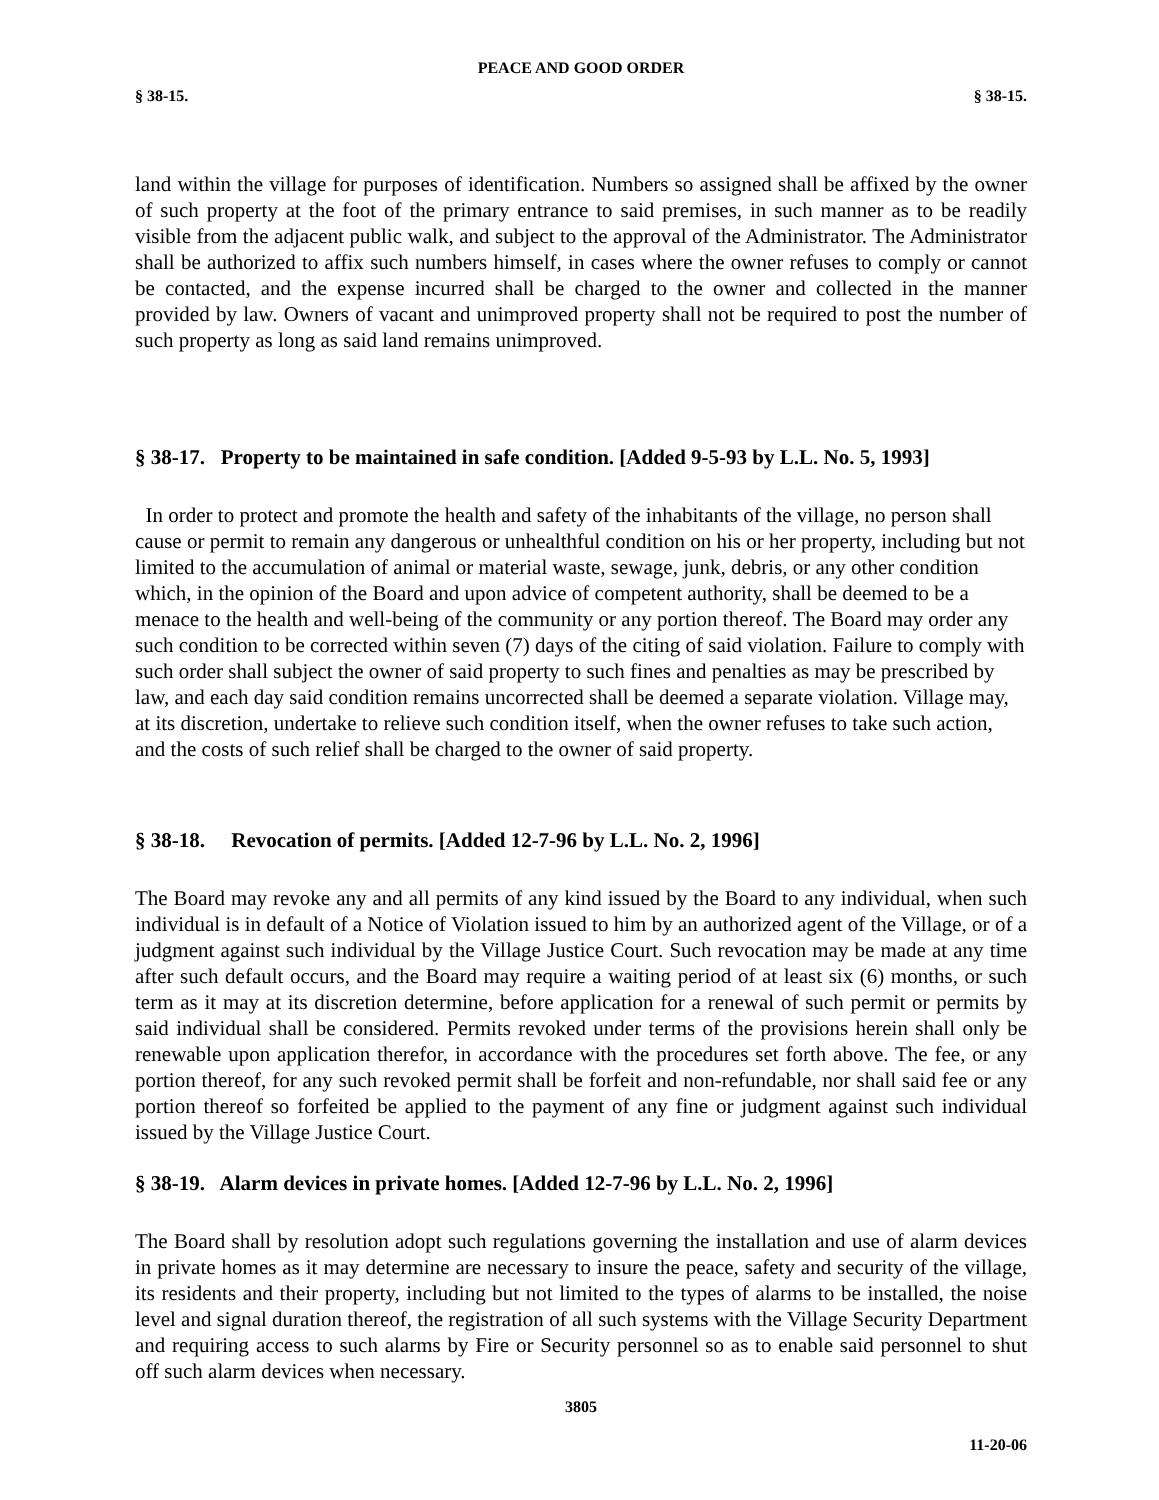PEACE AND GOOD ORDER
§ 38-15. § 38-15.
land within the village for purposes of identification. Numbers so assigned shall be affixed by the owner of such property at the foot of the primary entrance to said premises, in such manner as to be readily visible from the adjacent public walk, and subject to the approval of the Administrator. The Administrator shall be authorized to affix such numbers himself, in cases where the owner refuses to comply or cannot be contacted, and the expense incurred shall be charged to the owner and collected in the manner provided by law. Owners of vacant and unimproved property shall not be required to post the number of such property as long as said land remains unimproved.
§ 38-17. Property to be maintained in safe condition. [Added 9-5-93 by L.L. No. 5, 1993]
In order to protect and promote the health and safety of the inhabitants of the village, no person shall cause or permit to remain any dangerous or unhealthful condition on his or her property, including but not limited to the accumulation of animal or material waste, sewage, junk, debris, or any other condition which, in the opinion of the Board and upon advice of competent authority, shall be deemed to be a menace to the health and well-being of the community or any portion thereof. The Board may order any such condition to be corrected within seven (7) days of the citing of said violation. Failure to comply with such order shall subject the owner of said property to such fines and penalties as may be prescribed by law, and each day said condition remains uncorrected shall be deemed a separate violation. Village may, at its discretion, undertake to relieve such condition itself, when the owner refuses to take such action, and the costs of such relief shall be charged to the owner of said property.
§ 38-18. Revocation of permits. [Added 12-7-96 by L.L. No. 2, 1996]
The Board may revoke any and all permits of any kind issued by the Board to any individual, when such individual is in default of a Notice of Violation issued to him by an authorized agent of the Village, or of a judgment against such individual by the Village Justice Court. Such revocation may be made at any time after such default occurs, and the Board may require a waiting period of at least six (6) months, or such term as it may at its discretion determine, before application for a renewal of such permit or permits by said individual shall be considered. Permits revoked under terms of the provisions herein shall only be renewable upon application therefor, in accordance with the procedures set forth above. The fee, or any portion thereof, for any such revoked permit shall be forfeit and non-refundable, nor shall said fee or any portion thereof so forfeited be applied to the payment of any fine or judgment against such individual issued by the Village Justice Court.
§ 38-19. Alarm devices in private homes. [Added 12-7-96 by L.L. No. 2, 1996]
The Board shall by resolution adopt such regulations governing the installation and use of alarm devices in private homes as it may determine are necessary to insure the peace, safety and security of the village, its residents and their property, including but not limited to the types of alarms to be installed, the noise level and signal duration thereof, the registration of all such systems with the Village Security Department and requiring access to such alarms by Fire or Security personnel so as to enable said personnel to shut off such alarm devices when necessary.
3805
11-20-06